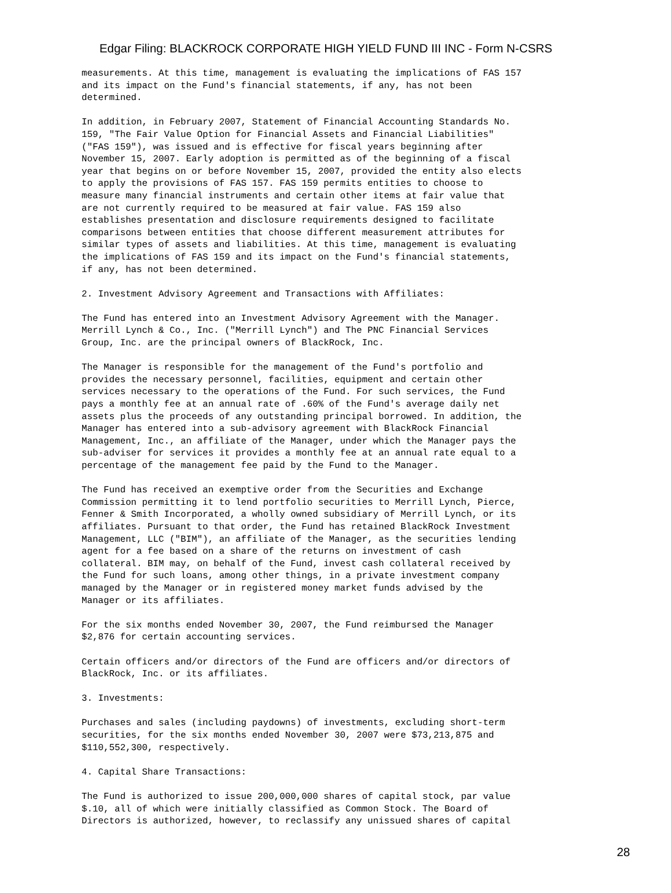Edgar Filing: BLACKROCK CORPORATE HIGH YIELD FUND III INC - Form N-CSRS
measurements. At this time, management is evaluating the implications of FAS 157
and its impact on the Fund's financial statements, if any, has not been
determined.

In addition, in February 2007, Statement of Financial Accounting Standards No.
159, "The Fair Value Option for Financial Assets and Financial Liabilities"
("FAS 159"), was issued and is effective for fiscal years beginning after
November 15, 2007. Early adoption is permitted as of the beginning of a fiscal
year that begins on or before November 15, 2007, provided the entity also elects
to apply the provisions of FAS 157. FAS 159 permits entities to choose to
measure many financial instruments and certain other items at fair value that
are not currently required to be measured at fair value. FAS 159 also
establishes presentation and disclosure requirements designed to facilitate
comparisons between entities that choose different measurement attributes for
similar types of assets and liabilities. At this time, management is evaluating
the implications of FAS 159 and its impact on the Fund's financial statements,
if any, has not been determined.

2. Investment Advisory Agreement and Transactions with Affiliates:

The Fund has entered into an Investment Advisory Agreement with the Manager.
Merrill Lynch & Co., Inc. ("Merrill Lynch") and The PNC Financial Services
Group, Inc. are the principal owners of BlackRock, Inc.

The Manager is responsible for the management of the Fund's portfolio and
provides the necessary personnel, facilities, equipment and certain other
services necessary to the operations of the Fund. For such services, the Fund
pays a monthly fee at an annual rate of .60% of the Fund's average daily net
assets plus the proceeds of any outstanding principal borrowed. In addition, the
Manager has entered into a sub-advisory agreement with BlackRock Financial
Management, Inc., an affiliate of the Manager, under which the Manager pays the
sub-adviser for services it provides a monthly fee at an annual rate equal to a
percentage of the management fee paid by the Fund to the Manager.

The Fund has received an exemptive order from the Securities and Exchange
Commission permitting it to lend portfolio securities to Merrill Lynch, Pierce,
Fenner & Smith Incorporated, a wholly owned subsidiary of Merrill Lynch, or its
affiliates. Pursuant to that order, the Fund has retained BlackRock Investment
Management, LLC ("BIM"), an affiliate of the Manager, as the securities lending
agent for a fee based on a share of the returns on investment of cash
collateral. BIM may, on behalf of the Fund, invest cash collateral received by
the Fund for such loans, among other things, in a private investment company
managed by the Manager or in registered money market funds advised by the
Manager or its affiliates.

For the six months ended November 30, 2007, the Fund reimbursed the Manager
$2,876 for certain accounting services.

Certain officers and/or directors of the Fund are officers and/or directors of
BlackRock, Inc. or its affiliates.

3. Investments:

Purchases and sales (including paydowns) of investments, excluding short-term
securities, for the six months ended November 30, 2007 were $73,213,875 and
$110,552,300, respectively.

4. Capital Share Transactions:

The Fund is authorized to issue 200,000,000 shares of capital stock, par value
$.10, all of which were initially classified as Common Stock. The Board of
Directors is authorized, however, to reclassify any unissued shares of capital
28